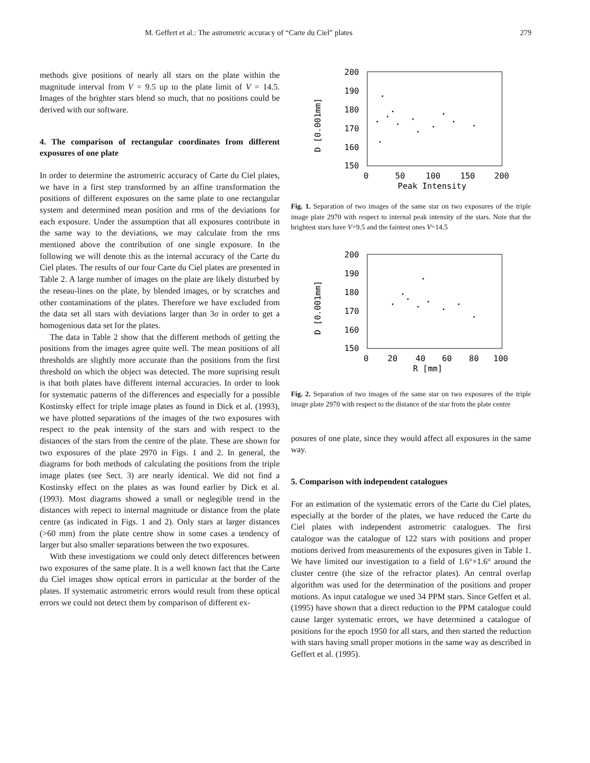M. Geffert et al.: The astrometric accuracy of “Carte du Ciel” plates 279
methods give positions of nearly all stars on the plate within the magnitude interval from V = 9.5 up to the plate limit of V = 14.5. Images of the brighter stars blend so much, that no positions could be derived with our software.
4. The comparison of rectangular coordinates from different exposures of one plate
In order to determine the astrometric accuracy of Carte du Ciel plates, we have in a first step transformed by an affine transformation the positions of different exposures on the same plate to one rectangular system and determined mean position and rms of the deviations for each exposure. Under the assumption that all exposures contribute in the same way to the deviations, we may calculate from the rms mentioned above the contribution of one single exposure. In the following we will denote this as the internal accuracy of the Carte du Ciel plates. The results of our four Carte du Ciel plates are presented in Table 2. A large number of images on the plate are likely disturbed by the reseau-lines on the plate, by blended images, or by scratches and other contaminations of the plates. Therefore we have excluded from the data set all stars with deviations larger than 3σ in order to get a homogenious data set for the plates.
The data in Table 2 show that the different methods of getting the positions from the images agree quite well. The mean positions of all thresholds are slightly more accurate than the positions from the first threshold on which the object was detected. The more suprising result is that both plates have different internal accuracies. In order to look for systematic patterns of the differences and especially for a possible Kostinsky effect for triple image plates as found in Dick et al. (1993), we have plotted separations of the images of the two exposures with respect to the peak intensity of the stars and with respect to the distances of the stars from the centre of the plate. These are shown for two exposures of the plate 2970 in Figs. 1 and 2. In general, the diagrams for both methods of calculating the positions from the triple image plates (see Sect. 3) are nearly identical. We did not find a Kostinsky effect on the plates as was found earlier by Dick et al. (1993). Most diagrams showed a small or neglegible trend in the distances with repect to internal magnitude or distance from the plate centre (as indicated in Figs. 1 and 2). Only stars at larger distances (>60 mm) from the plate centre show in some cases a tendency of larger but also smaller separations between the two exposures.
With these investigations we could only detect differences between two exposures of the same plate. It is a well known fact that the Carte du Ciel images show optical errors in particular at the border of the plates. If systematic astrometric errors would result from these optical errors we could not detect them by comparison of different ex-
200
190
180
170
160
150
0
50
100
150
200
Peak Intensity
D [0.001mm]
Fig. 1. Separation of two images of the same star on two exposures of the triple image plate 2970 with respect to internal peak intensity of the stars. Note that the brightest stars have V=9.5 and the faintest ones V=14.5
200
190
180
170
160
150
0
20
40
60
80
100
R [mm]
D [0.001mm]
Fig. 2. Separation of two images of the same star on two exposures of the triple image plate 2970 with respect to the distance of the star from the plate centre
posures of one plate, since they would affect all exposures in the same way.
5. Comparison with independent catalogues
For an estimation of the systematic errors of the Carte du Ciel plates, especially at the border of the plates, we have reduced the Carte du Ciel plates with independent astrometric catalogues. The first catalogue was the catalogue of 122 stars with positions and proper motions derived from measurements of the exposures given in Table 1. We have limited our investigation to a field of 1.6°×1.6° around the cluster centre (the size of the refractor plates). An central overlap algorithm was used for the determination of the positions and proper motions. As input catalogue we used 34 PPM stars. Since Geffert et al. (1995) have shown that a direct reduction to the PPM catalogue could cause larger systematic errors, we have determined a catalogue of positions for the epoch 1950 for all stars, and then started the reduction with stars having small proper motions in the same way as described in Geffert et al. (1995).